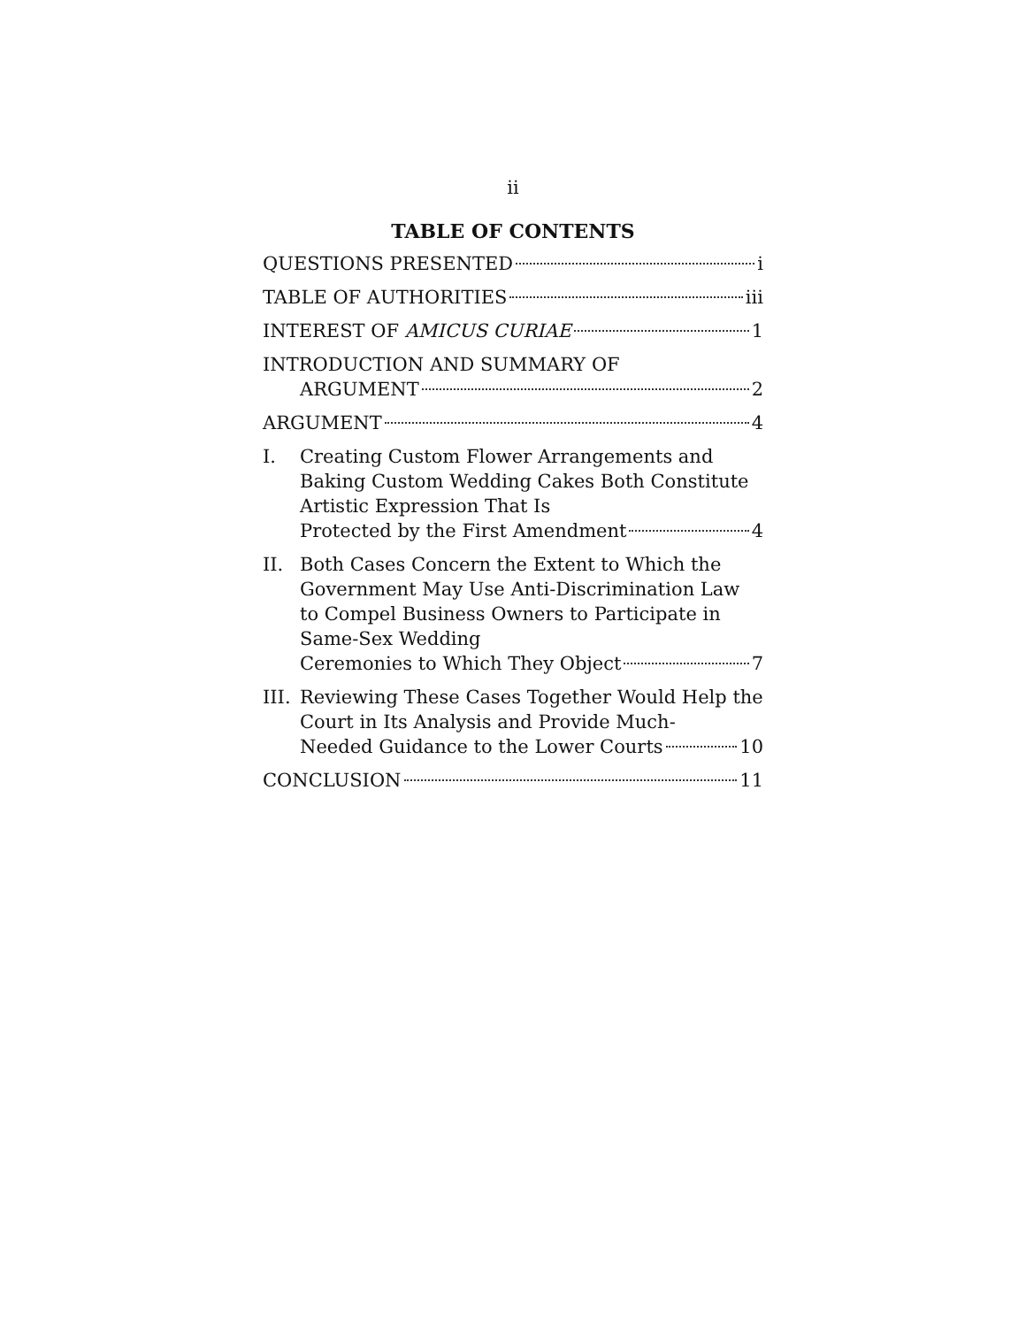ii
TABLE OF CONTENTS
QUESTIONS PRESENTED i
TABLE OF AUTHORITIES iii
INTEREST OF AMICUS CURIAE 1
INTRODUCTION AND SUMMARY OF
ARGUMENT 2
ARGUMENT 4
I. Creating Custom Flower Arrangements and Baking Custom Wedding Cakes Both Constitute Artistic Expression That Is
Protected by the First Amendment 4
II. Both Cases Concern the Extent to Which the Government May Use Anti-Discrimination Law to Compel Business Owners to Participate in Same-Sex Wedding
Ceremonies to Which They Object 7
III.
Reviewing These Cases Together Would Help the Court in Its Analysis and Provide Much-
Needed Guidance to the Lower Courts 10
CONCLUSION 11